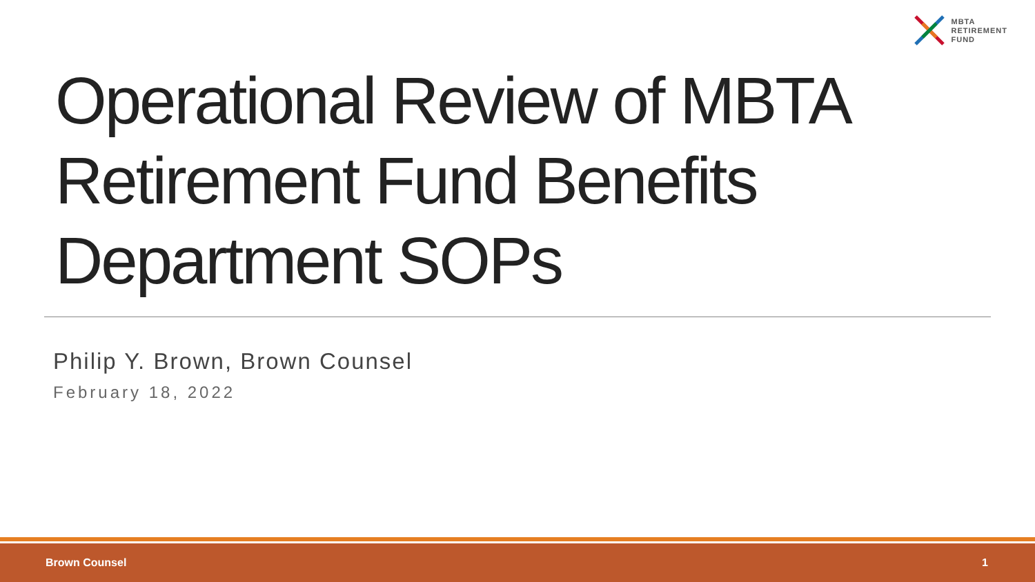MBTA
RETIREMENT
FUND
Operational Review of MBTA Retirement Fund Benefits Department SOPs
Philip Y. Brown, Brown Counsel
February 18, 2022
Brown Counsel 1